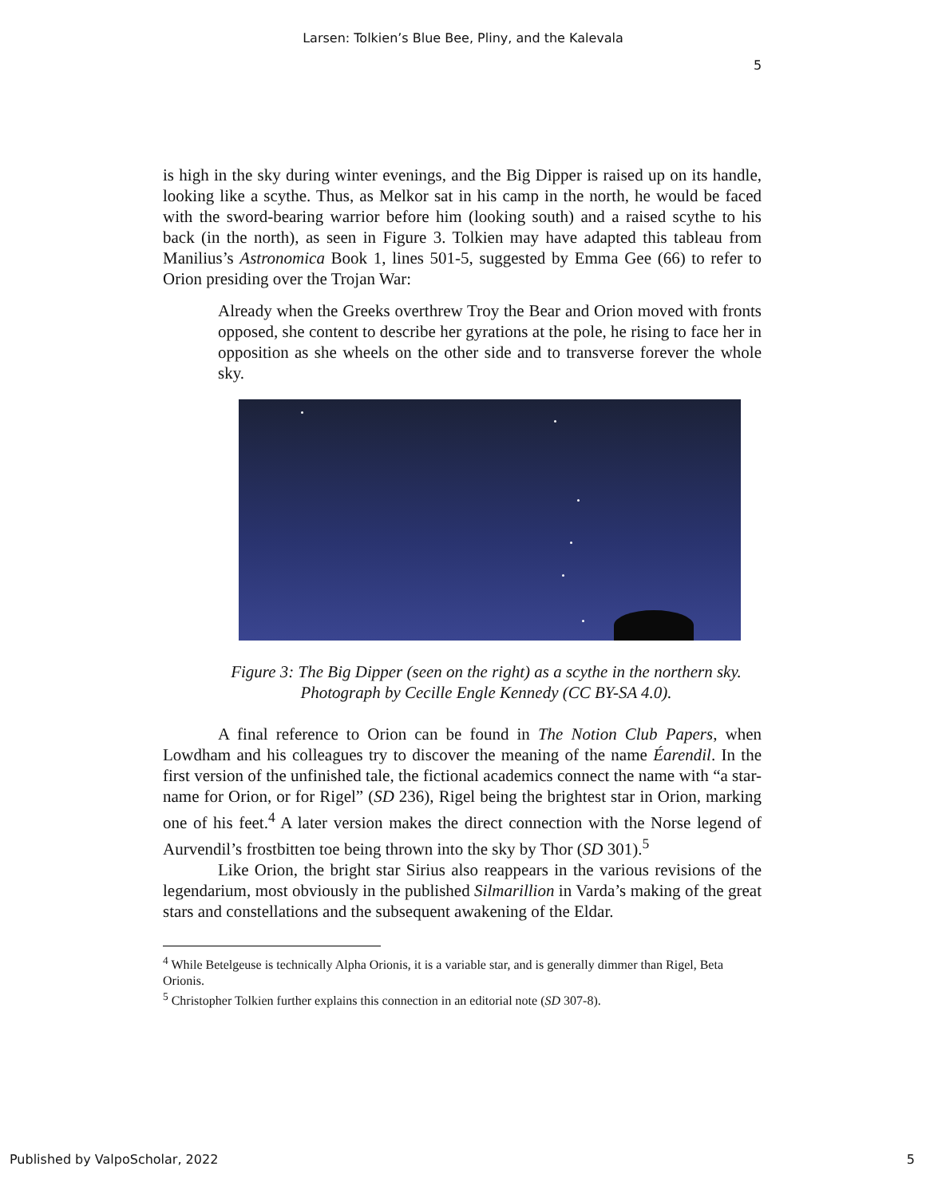Larsen: Tolkien’s Blue Bee, Pliny, and the Kalevala
5
is high in the sky during winter evenings, and the Big Dipper is raised up on its handle, looking like a scythe. Thus, as Melkor sat in his camp in the north, he would be faced with the sword-bearing warrior before him (looking south) and a raised scythe to his back (in the north), as seen in Figure 3. Tolkien may have adapted this tableau from Manilius’s Astronomica Book 1, lines 501-5, suggested by Emma Gee (66) to refer to Orion presiding over the Trojan War:
Already when the Greeks overthrew Troy the Bear and Orion moved with fronts opposed, she content to describe her gyrations at the pole, he rising to face her in opposition as she wheels on the other side and to transverse forever the whole sky.
Figure 3: The Big Dipper (seen on the right) as a scythe in the northern sky. Photograph by Cecille Engle Kennedy (CC BY-SA 4.0).
A final reference to Orion can be found in The Notion Club Papers, when Lowdham and his colleagues try to discover the meaning of the name Éarendil. In the first version of the unfinished tale, the fictional academics connect the name with “a star-name for Orion, or for Rigel” (SD 236), Rigel being the brightest star in Orion, marking one of his feet.<sup>4</sup> A later version makes the direct connection with the Norse legend of Aurvendil’s frostbitten toe being thrown into the sky by Thor (SD 301).<sup>5</sup>
Like Orion, the bright star Sirius also reappears in the various revisions of the legendarium, most obviously in the published Silmarillion in Varda’s making of the great stars and constellations and the subsequent awakening of the Eldar.
<sup>4</sup> While Betelgeuse is technically Alpha Orionis, it is a variable star, and is generally dimmer than Rigel, Beta Orionis.
<sup>5</sup> Christopher Tolkien further explains this connection in an editorial note (SD 307-8).
Published by ValpoScholar, 2022 5